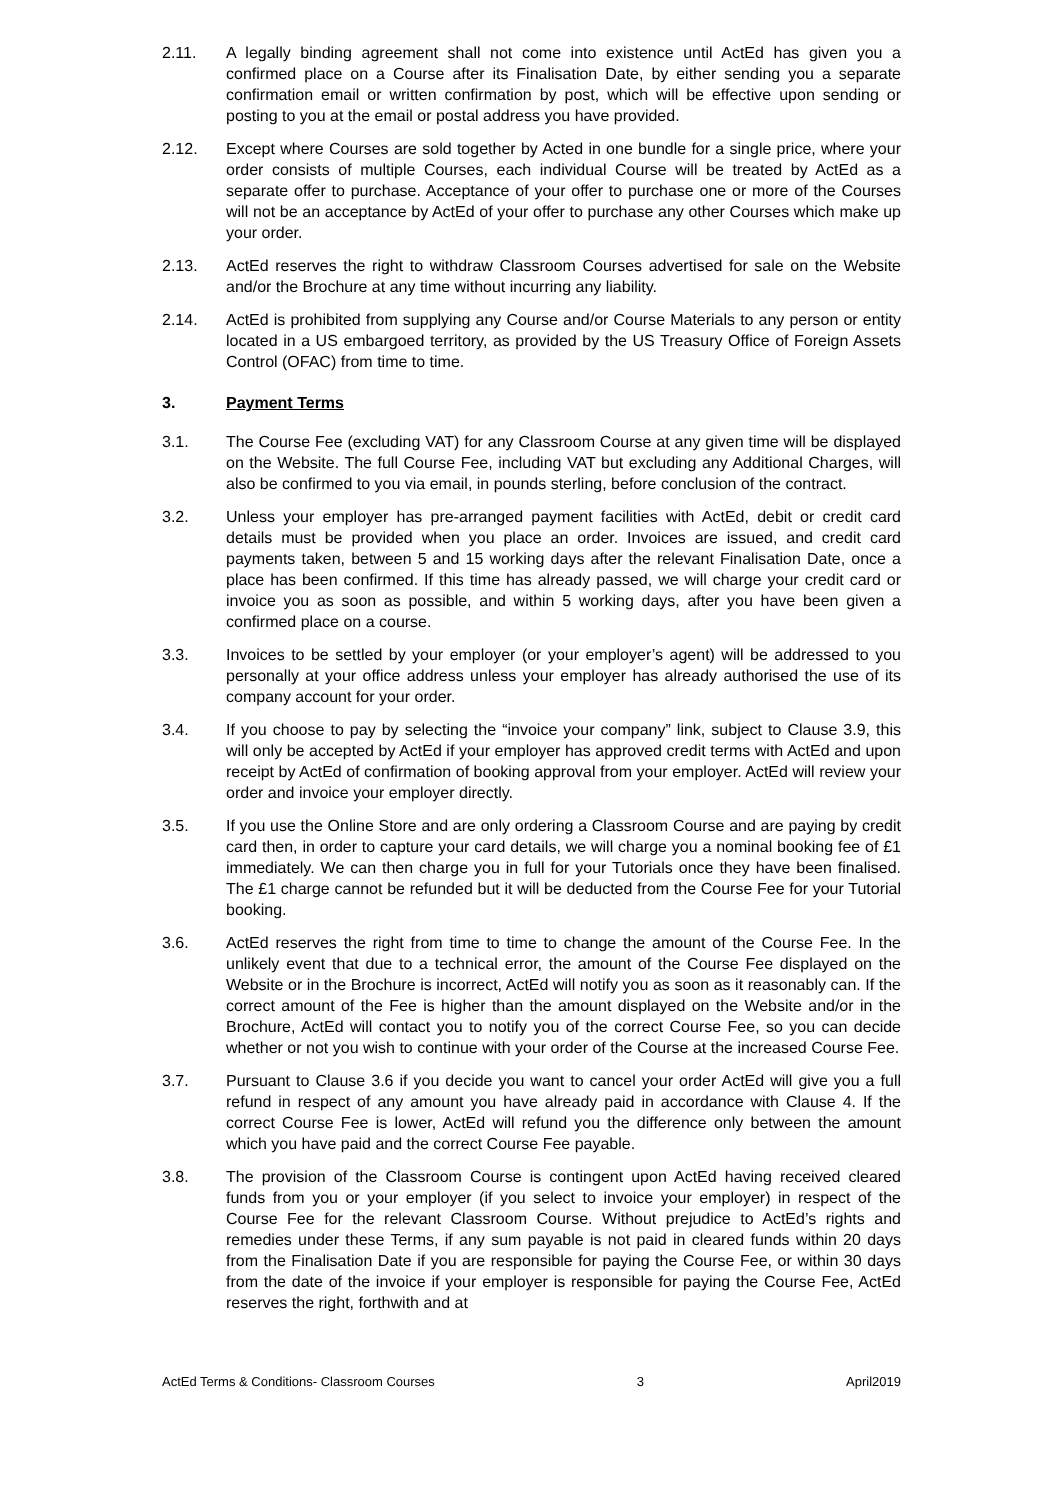2.11. A legally binding agreement shall not come into existence until ActEd has given you a confirmed place on a Course after its Finalisation Date, by either sending you a separate confirmation email or written confirmation by post, which will be effective upon sending or posting to you at the email or postal address you have provided.
2.12. Except where Courses are sold together by Acted in one bundle for a single price, where your order consists of multiple Courses, each individual Course will be treated by ActEd as a separate offer to purchase. Acceptance of your offer to purchase one or more of the Courses will not be an acceptance by ActEd of your offer to purchase any other Courses which make up your order.
2.13. ActEd reserves the right to withdraw Classroom Courses advertised for sale on the Website and/or the Brochure at any time without incurring any liability.
2.14. ActEd is prohibited from supplying any Course and/or Course Materials to any person or entity located in a US embargoed territory, as provided by the US Treasury Office of Foreign Assets Control (OFAC) from time to time.
3. Payment Terms
3.1. The Course Fee (excluding VAT) for any Classroom Course at any given time will be displayed on the Website. The full Course Fee, including VAT but excluding any Additional Charges, will also be confirmed to you via email, in pounds sterling, before conclusion of the contract.
3.2. Unless your employer has pre-arranged payment facilities with ActEd, debit or credit card details must be provided when you place an order. Invoices are issued, and credit card payments taken, between 5 and 15 working days after the relevant Finalisation Date, once a place has been confirmed. If this time has already passed, we will charge your credit card or invoice you as soon as possible, and within 5 working days, after you have been given a confirmed place on a course.
3.3. Invoices to be settled by your employer (or your employer’s agent) will be addressed to you personally at your office address unless your employer has already authorised the use of its company account for your order.
3.4. If you choose to pay by selecting the “invoice your company” link, subject to Clause 3.9, this will only be accepted by ActEd if your employer has approved credit terms with ActEd and upon receipt by ActEd of confirmation of booking approval from your employer. ActEd will review your order and invoice your employer directly.
3.5. If you use the Online Store and are only ordering a Classroom Course and are paying by credit card then, in order to capture your card details, we will charge you a nominal booking fee of £1 immediately. We can then charge you in full for your Tutorials once they have been finalised. The £1 charge cannot be refunded but it will be deducted from the Course Fee for your Tutorial booking.
3.6. ActEd reserves the right from time to time to change the amount of the Course Fee. In the unlikely event that due to a technical error, the amount of the Course Fee displayed on the Website or in the Brochure is incorrect, ActEd will notify you as soon as it reasonably can. If the correct amount of the Fee is higher than the amount displayed on the Website and/or in the Brochure, ActEd will contact you to notify you of the correct Course Fee, so you can decide whether or not you wish to continue with your order of the Course at the increased Course Fee.
3.7. Pursuant to Clause 3.6 if you decide you want to cancel your order ActEd will give you a full refund in respect of any amount you have already paid in accordance with Clause 4. If the correct Course Fee is lower, ActEd will refund you the difference only between the amount which you have paid and the correct Course Fee payable.
3.8. The provision of the Classroom Course is contingent upon ActEd having received cleared funds from you or your employer (if you select to invoice your employer) in respect of the Course Fee for the relevant Classroom Course. Without prejudice to ActEd’s rights and remedies under these Terms, if any sum payable is not paid in cleared funds within 20 days from the Finalisation Date if you are responsible for paying the Course Fee, or within 30 days from the date of the invoice if your employer is responsible for paying the Course Fee, ActEd reserves the right, forthwith and at
ActEd Terms & Conditions- Classroom Courses 3 April2019